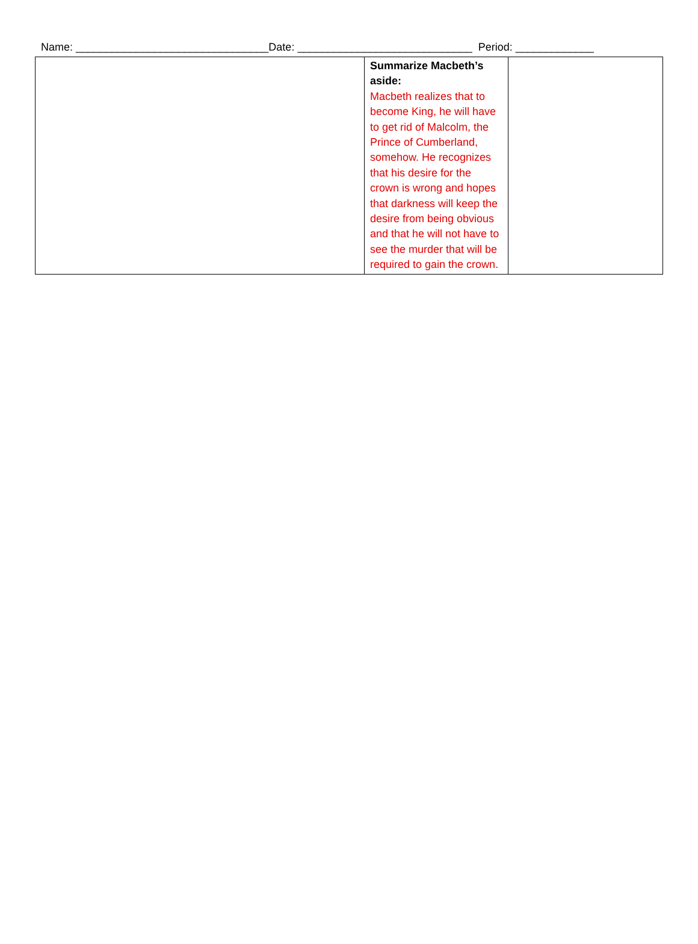Name: ________________________________Date: _____________________________ Period: _____________
| | Summarize Macbeth’s aside: Macbeth realizes that to become King, he will have to get rid of Malcolm, the Prince of Cumberland, somehow. He recognizes that his desire for the crown is wrong and hopes that darkness will keep the desire from being obvious and that he will not have to see the murder that will be required to gain the crown. | |